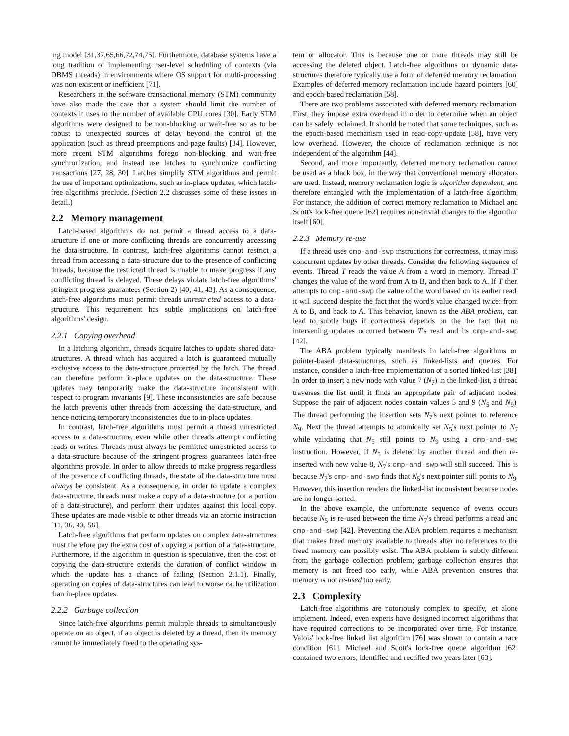ing model [31,37,65,66,72,74,75]. Furthermore, database systems have a long tradition of implementing user-level scheduling of contexts (via DBMS threads) in environments where OS support for multi-processing was non-existent or inefficient [71].
Researchers in the software transactional memory (STM) community have also made the case that a system should limit the number of contexts it uses to the number of available CPU cores [30]. Early STM algorithms were designed to be non-blocking or wait-free so as to be robust to unexpected sources of delay beyond the control of the application (such as thread preemptions and page faults) [34]. However, more recent STM algorithms forego non-blocking and wait-free synchronization, and instead use latches to synchronize conflicting transactions [27, 28, 30]. Latches simplify STM algorithms and permit the use of important optimizations, such as in-place updates, which latch-free algorithms preclude. (Section 2.2 discusses some of these issues in detail.)
2.2 Memory management
Latch-based algorithms do not permit a thread access to a data-structure if one or more conflicting threads are concurrently accessing the data-structure. In contrast, latch-free algorithms cannot restrict a thread from accessing a data-structure due to the presence of conflicting threads, because the restricted thread is unable to make progress if any conflicting thread is delayed. These delays violate latch-free algorithms' stringent progress guarantees (Section 2) [40, 41, 43]. As a consequence, latch-free algorithms must permit threads unrestricted access to a data-structure. This requirement has subtle implications on latch-free algorithms' design.
2.2.1 Copying overhead
In a latching algorithm, threads acquire latches to update shared data-structures. A thread which has acquired a latch is guaranteed mutually exclusive access to the data-structure protected by the latch. The thread can therefore perform in-place updates on the data-structure. These updates may temporarily make the data-structure inconsistent with respect to program invariants [9]. These inconsistencies are safe because the latch prevents other threads from accessing the data-structure, and hence noticing temporary inconsistencies due to in-place updates.
In contrast, latch-free algorithms must permit a thread unrestricted access to a data-structure, even while other threads attempt conflicting reads or writes. Threads must always be permitted unrestricted access to a data-structure because of the stringent progress guarantees latch-free algorithms provide. In order to allow threads to make progress regardless of the presence of conflicting threads, the state of the data-structure must always be consistent. As a consequence, in order to update a complex data-structure, threads must make a copy of a data-structure (or a portion of a data-structure), and perform their updates against this local copy. These updates are made visible to other threads via an atomic instruction [11, 36, 43, 56].
Latch-free algorithms that perform updates on complex data-structures must therefore pay the extra cost of copying a portion of a data-structure. Furthermore, if the algorithm in question is speculative, then the cost of copying the data-structure extends the duration of conflict window in which the update has a chance of failing (Section 2.1.1). Finally, operating on copies of data-structures can lead to worse cache utilization than in-place updates.
2.2.2 Garbage collection
Since latch-free algorithms permit multiple threads to simultaneously operate on an object, if an object is deleted by a thread, then its memory cannot be immediately freed to the operating sys-
tem or allocator. This is because one or more threads may still be accessing the deleted object. Latch-free algorithms on dynamic data-structures therefore typically use a form of deferred memory reclamation. Examples of deferred memory reclamation include hazard pointers [60] and epoch-based reclamation [58].
There are two problems associated with deferred memory reclamation. First, they impose extra overhead in order to determine when an object can be safely reclaimed. It should be noted that some techniques, such as the epoch-based mechanism used in read-copy-update [58], have very low overhead. However, the choice of reclamation technique is not independent of the algorithm [44].
Second, and more importantly, deferred memory reclamation cannot be used as a black box, in the way that conventional memory allocators are used. Instead, memory reclamation logic is algorithm dependent, and therefore entangled with the implementation of a latch-free algorithm. For instance, the addition of correct memory reclamation to Michael and Scott's lock-free queue [62] requires non-trivial changes to the algorithm itself [60].
2.2.3 Memory re-use
If a thread uses cmp-and-swp instructions for correctness, it may miss concurrent updates by other threads. Consider the following sequence of events. Thread T reads the value A from a word in memory. Thread T′ changes the value of the word from A to B, and then back to A. If T then attempts to cmp-and-swp the value of the word based on its earlier read, it will succeed despite the fact that the word's value changed twice: from A to B, and back to A. This behavior, known as the ABA problem, can lead to subtle bugs if correctness depends on the the fact that no intervening updates occurred between T's read and its cmp-and-swp [42].
The ABA problem typically manifests in latch-free algorithms on pointer-based data-structures, such as linked-lists and queues. For instance, consider a latch-free implementation of a sorted linked-list [38]. In order to insert a new node with value 7 (N<sub>7</sub>) in the linked-list, a thread traverses the list until it finds an appropriate pair of adjacent nodes. Suppose the pair of adjacent nodes contain values 5 and 9 (N<sub>5</sub> and N<sub>9</sub>). The thread performing the insertion sets N<sub>7</sub>'s next pointer to reference N<sub>9</sub>. Next the thread attempts to atomically set N<sub>5</sub>'s next pointer to N<sub>7</sub> while validating that N<sub>5</sub> still points to N<sub>9</sub> using a cmp-and-swp instruction. However, if N<sub>5</sub> is deleted by another thread and then re-inserted with new value 8, N<sub>7</sub>'s cmp-and-swp will still succeed. This is because N<sub>7</sub>'s cmp-and-swp finds that N<sub>5</sub>'s next pointer still points to N<sub>9</sub>. However, this insertion renders the linked-list inconsistent because nodes are no longer sorted.
In the above example, the unfortunate sequence of events occurs because N<sub>5</sub> is re-used between the time N<sub>7</sub>'s thread performs a read and cmp-and-swp [42]. Preventing the ABA problem requires a mechanism that makes freed memory available to threads after no references to the freed memory can possibly exist. The ABA problem is subtly different from the garbage collection problem; garbage collection ensures that memory is not freed too early, while ABA prevention ensures that memory is not re-used too early.
2.3 Complexity
Latch-free algorithms are notoriously complex to specify, let alone implement. Indeed, even experts have designed incorrect algorithms that have required corrections to be incorporated over time. For instance, Valois' lock-free linked list algorithm [76] was shown to contain a race condition [61]. Michael and Scott's lock-free queue algorithm [62] contained two errors, identified and rectified two years later [63].